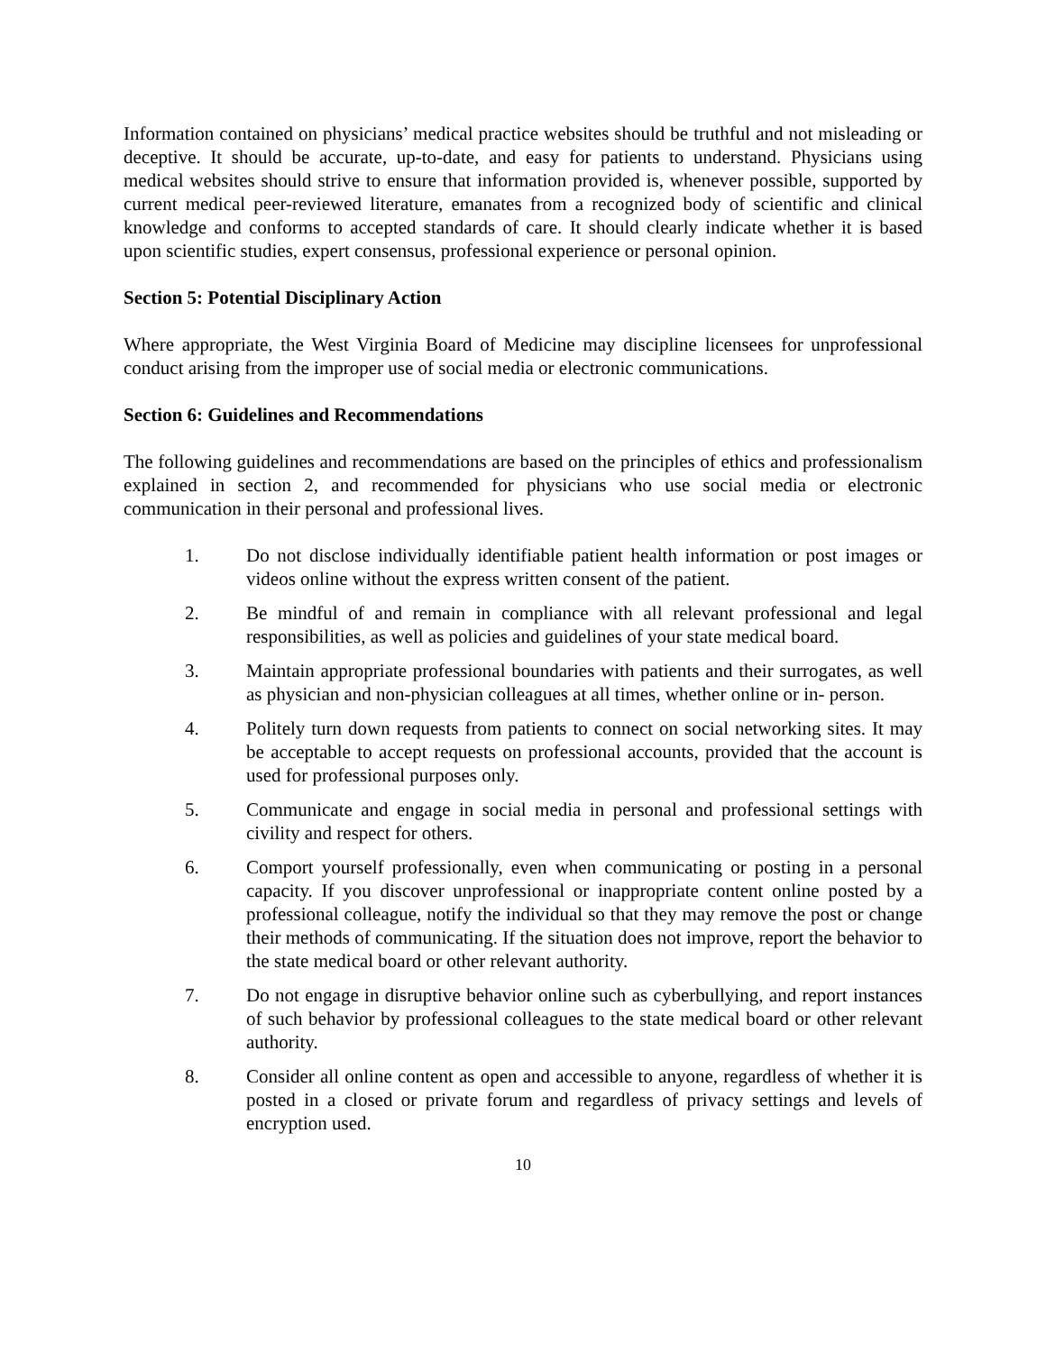Information contained on physicians’ medical practice websites should be truthful and not misleading or deceptive. It should be accurate, up-to-date, and easy for patients to understand. Physicians using medical websites should strive to ensure that information provided is, whenever possible, supported by current medical peer-reviewed literature, emanates from a recognized body of scientific and clinical knowledge and conforms to accepted standards of care. It should clearly indicate whether it is based upon scientific studies, expert consensus, professional experience or personal opinion.
Section 5: Potential Disciplinary Action
Where appropriate, the West Virginia Board of Medicine may discipline licensees for unprofessional conduct arising from the improper use of social media or electronic communications.
Section 6: Guidelines and Recommendations
The following guidelines and recommendations are based on the principles of ethics and professionalism explained in section 2, and recommended for physicians who use social media or electronic communication in their personal and professional lives.
1. Do not disclose individually identifiable patient health information or post images or videos online without the express written consent of the patient.
2. Be mindful of and remain in compliance with all relevant professional and legal responsibilities, as well as policies and guidelines of your state medical board.
3. Maintain appropriate professional boundaries with patients and their surrogates, as well as physician and non-physician colleagues at all times, whether online or in- person.
4. Politely turn down requests from patients to connect on social networking sites. It may be acceptable to accept requests on professional accounts, provided that the account is used for professional purposes only.
5. Communicate and engage in social media in personal and professional settings with civility and respect for others.
6. Comport yourself professionally, even when communicating or posting in a personal capacity. If you discover unprofessional or inappropriate content online posted by a professional colleague, notify the individual so that they may remove the post or change their methods of communicating. If the situation does not improve, report the behavior to the state medical board or other relevant authority.
7. Do not engage in disruptive behavior online such as cyberbullying, and report instances of such behavior by professional colleagues to the state medical board or other relevant authority.
8. Consider all online content as open and accessible to anyone, regardless of whether it is posted in a closed or private forum and regardless of privacy settings and levels of encryption used.
10